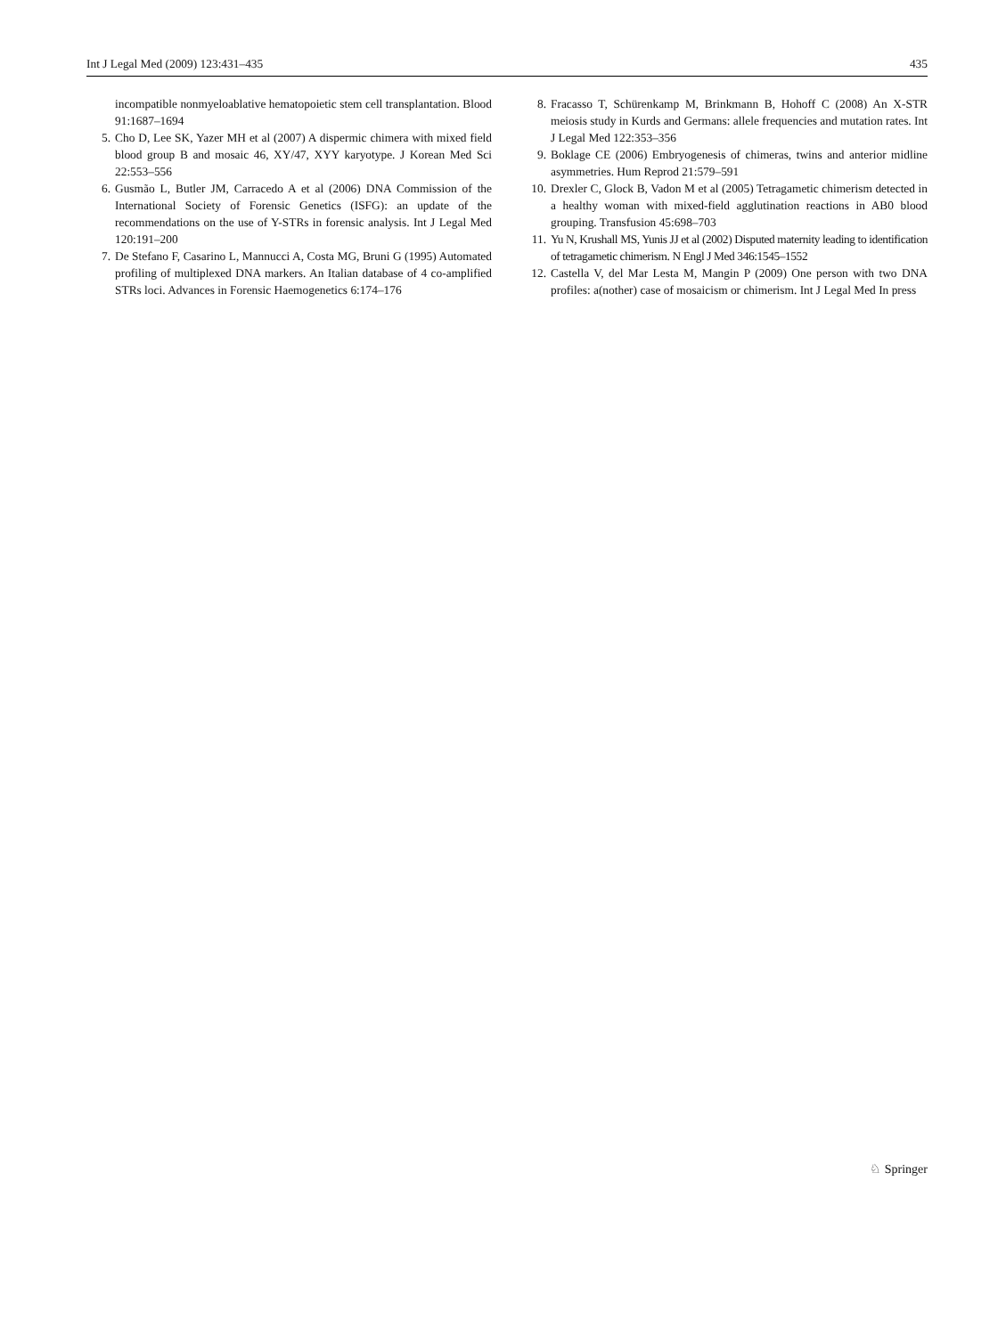Int J Legal Med (2009) 123:431–435 435
incompatible nonmyeloablative hematopoietic stem cell transplantation. Blood 91:1687–1694
5. Cho D, Lee SK, Yazer MH et al (2007) A dispermic chimera with mixed field blood group B and mosaic 46, XY/47, XYY karyotype. J Korean Med Sci 22:553–556
6. Gusmão L, Butler JM, Carracedo A et al (2006) DNA Commission of the International Society of Forensic Genetics (ISFG): an update of the recommendations on the use of Y-STRs in forensic analysis. Int J Legal Med 120:191–200
7. De Stefano F, Casarino L, Mannucci A, Costa MG, Bruni G (1995) Automated profiling of multiplexed DNA markers. An Italian database of 4 co-amplified STRs loci. Advances in Forensic Haemogenetics 6:174–176
8. Fracasso T, Schürenkamp M, Brinkmann B, Hohoff C (2008) An X-STR meiosis study in Kurds and Germans: allele frequencies and mutation rates. Int J Legal Med 122:353–356
9. Boklage CE (2006) Embryogenesis of chimeras, twins and anterior midline asymmetries. Hum Reprod 21:579–591
10. Drexler C, Glock B, Vadon M et al (2005) Tetragametic chimerism detected in a healthy woman with mixed-field agglutination reactions in AB0 blood grouping. Transfusion 45:698–703
11. Yu N, Krushall MS, Yunis JJ et al (2002) Disputed maternity leading to identification of tetragametic chimerism. N Engl J Med 346:1545–1552
12. Castella V, del Mar Lesta M, Mangin P (2009) One person with two DNA profiles: a(nother) case of mosaicism or chimerism. Int J Legal Med In press
♘ Springer